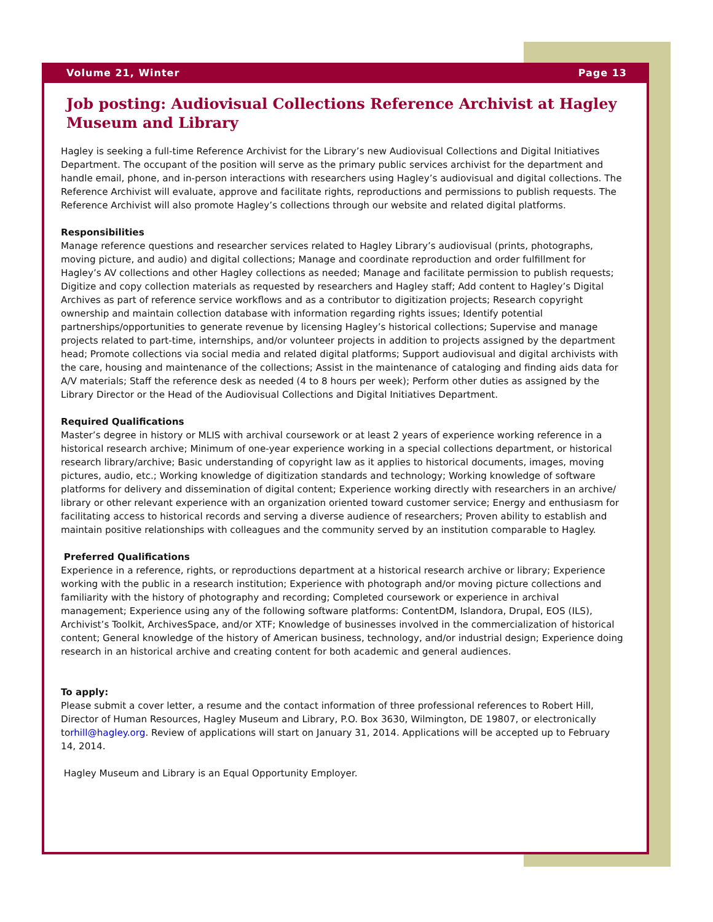Volume 21, Winter Page 13
Job posting: Audiovisual Collections Reference Archivist at Hagley Museum and Library
Hagley is seeking a full-time Reference Archivist for the Library’s new Audiovisual Collections and Digital Initiatives Department. The occupant of the position will serve as the primary public services archivist for the department and handle email, phone, and in-person interactions with researchers using Hagley’s audiovisual and digital collections. The Reference Archivist will evaluate, approve and facilitate rights, reproductions and permissions to publish requests. The Reference Archivist will also promote Hagley’s collections through our website and related digital platforms.
Responsibilities
Manage reference questions and researcher services related to Hagley Library’s audiovisual (prints, photographs, moving picture, and audio) and digital collections; Manage and coordinate reproduction and order fulfillment for Hagley’s AV collections and other Hagley collections as needed; Manage and facilitate permission to publish requests; Digitize and copy collection materials as requested by researchers and Hagley staff; Add content to Hagley’s Digital Archives as part of reference service workflows and as a contributor to digitization projects; Research copyright ownership and maintain collection database with information regarding rights issues; Identify potential partnerships/opportunities to generate revenue by licensing Hagley’s historical collections; Supervise and manage projects related to part-time, internships, and/or volunteer projects in addition to projects assigned by the department head; Promote collections via social media and related digital platforms; Support audiovisual and digital archivists with the care, housing and maintenance of the collections; Assist in the maintenance of cataloging and finding aids data for A/V materials; Staff the reference desk as needed (4 to 8 hours per week); Perform other duties as assigned by the Library Director or the Head of the Audiovisual Collections and Digital Initiatives Department.
Required Qualifications
Master’s degree in history or MLIS with archival coursework or at least 2 years of experience working reference in a historical research archive; Minimum of one-year experience working in a special collections department, or historical research library/archive; Basic understanding of copyright law as it applies to historical documents, images, moving pictures, audio, etc.; Working knowledge of digitization standards and technology; Working knowledge of software platforms for delivery and dissemination of digital content; Experience working directly with researchers in an archive/ library or other relevant experience with an organization oriented toward customer service; Energy and enthusiasm for facilitating access to historical records and serving a diverse audience of researchers; Proven ability to establish and maintain positive relationships with colleagues and the community served by an institution comparable to Hagley.
Preferred Qualifications
Experience in a reference, rights, or reproductions department at a historical research archive or library; Experience working with the public in a research institution; Experience with photograph and/or moving picture collections and familiarity with the history of photography and recording; Completed coursework or experience in archival management; Experience using any of the following software platforms: ContentDM, Islandora, Drupal, EOS (ILS), Archivist’s Toolkit, ArchivesSpace, and/or XTF; Knowledge of businesses involved in the commercialization of historical content; General knowledge of the history of American business, technology, and/or industrial design; Experience doing research in an historical archive and creating content for both academic and general audiences.
To apply:
Please submit a cover letter, a resume and the contact information of three professional references to Robert Hill, Director of Human Resources, Hagley Museum and Library, P.O. Box 3630, Wilmington, DE 19807, or electronically torhill@hagley.org. Review of applications will start on January 31, 2014. Applications will be accepted up to February 14, 2014.
Hagley Museum and Library is an Equal Opportunity Employer.